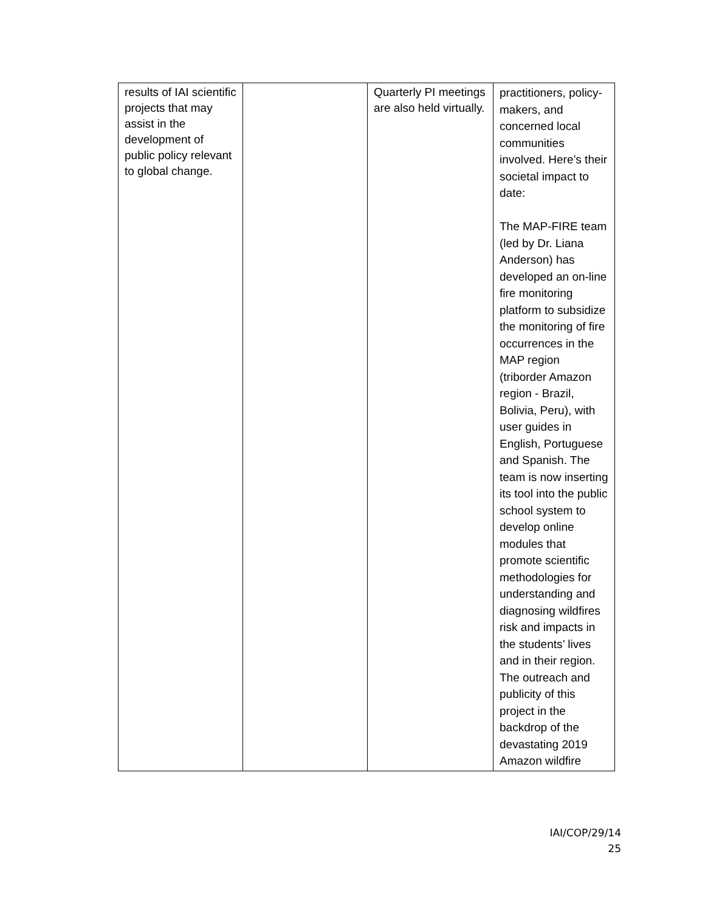| results of IAI scientific projects that may assist in the development of public policy relevant to global change. | | Quarterly PI meetings are also held virtually. | practitioners, policy-makers, and concerned local communities involved. Here’s their societal impact to date: The MAP-FIRE team (led by Dr. Liana Anderson) has developed an on-line fire monitoring platform to subsidize the monitoring of fire occurrences in the MAP region (triborder Amazon region - Brazil, Bolivia, Peru), with user guides in English, Portuguese and Spanish. The team is now inserting its tool into the public school system to develop online modules that promote scientific methodologies for understanding and diagnosing wildfires risk and impacts in the students’ lives and in their region. The outreach and publicity of this project in the backdrop of the devastating 2019 Amazon wildfire |
IAI/COP/29/14
25